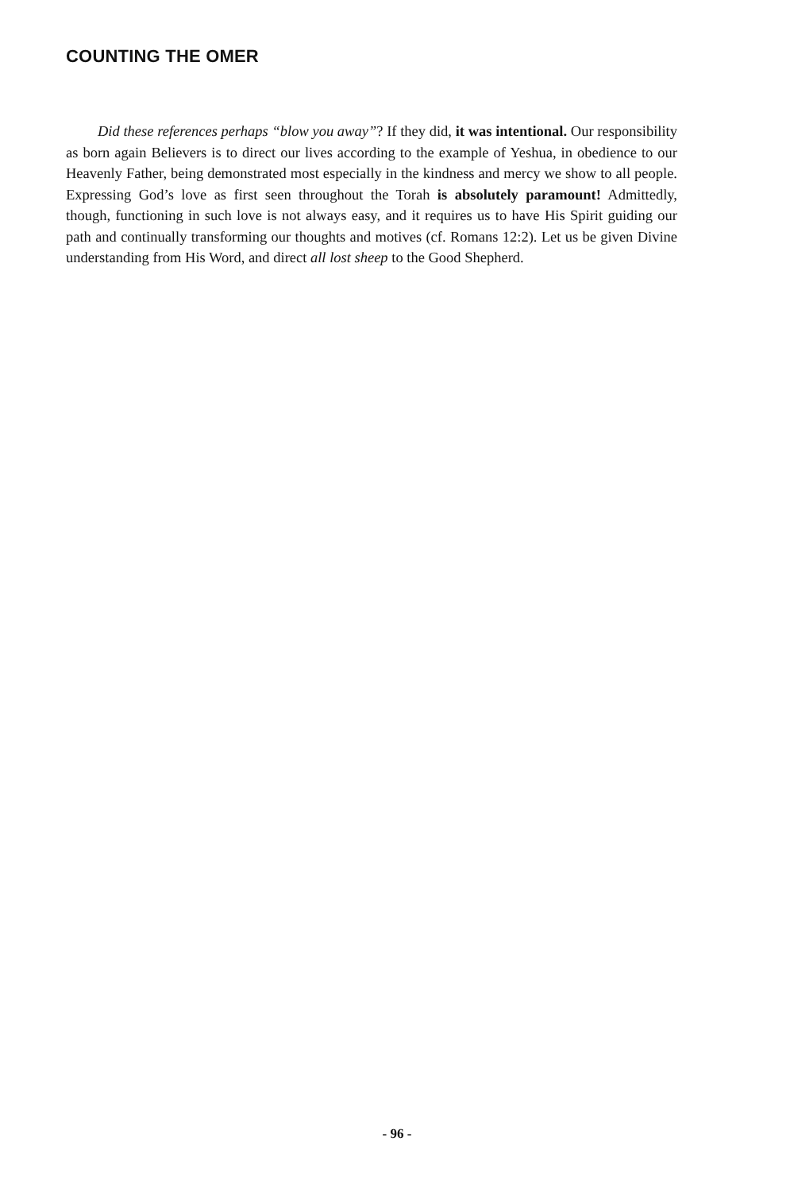COUNTING THE OMER
Did these references perhaps “blow you away”? If they did, it was intentional. Our responsibility as born again Believers is to direct our lives according to the example of Yeshua, in obedience to our Heavenly Father, being demonstrated most especially in the kindness and mercy we show to all people. Expressing God’s love as first seen throughout the Torah is absolutely paramount! Admittedly, though, functioning in such love is not always easy, and it requires us to have His Spirit guiding our path and continually transforming our thoughts and motives (cf. Romans 12:2). Let us be given Divine understanding from His Word, and direct all lost sheep to the Good Shepherd.
- 96 -